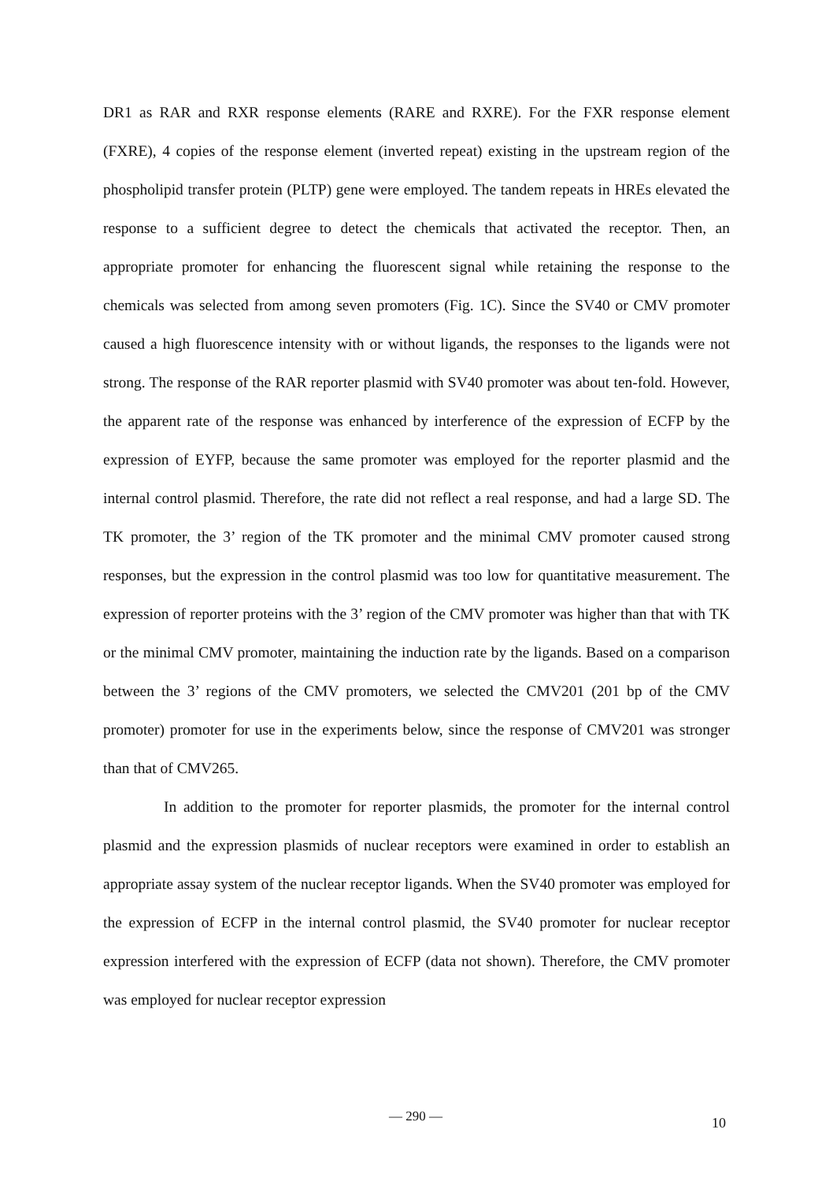DR1 as RAR and RXR response elements (RARE and RXRE). For the FXR response element (FXRE), 4 copies of the response element (inverted repeat) existing in the upstream region of the phospholipid transfer protein (PLTP) gene were employed. The tandem repeats in HREs elevated the response to a sufficient degree to detect the chemicals that activated the receptor. Then, an appropriate promoter for enhancing the fluorescent signal while retaining the response to the chemicals was selected from among seven promoters (Fig. 1C). Since the SV40 or CMV promoter caused a high fluorescence intensity with or without ligands, the responses to the ligands were not strong. The response of the RAR reporter plasmid with SV40 promoter was about ten-fold. However, the apparent rate of the response was enhanced by interference of the expression of ECFP by the expression of EYFP, because the same promoter was employed for the reporter plasmid and the internal control plasmid. Therefore, the rate did not reflect a real response, and had a large SD. The TK promoter, the 3’ region of the TK promoter and the minimal CMV promoter caused strong responses, but the expression in the control plasmid was too low for quantitative measurement. The expression of reporter proteins with the 3’ region of the CMV promoter was higher than that with TK or the minimal CMV promoter, maintaining the induction rate by the ligands. Based on a comparison between the 3’ regions of the CMV promoters, we selected the CMV201 (201 bp of the CMV promoter) promoter for use in the experiments below, since the response of CMV201 was stronger than that of CMV265.
In addition to the promoter for reporter plasmids, the promoter for the internal control plasmid and the expression plasmids of nuclear receptors were examined in order to establish an appropriate assay system of the nuclear receptor ligands. When the SV40 promoter was employed for the expression of ECFP in the internal control plasmid, the SV40 promoter for nuclear receptor expression interfered with the expression of ECFP (data not shown). Therefore, the CMV promoter was employed for nuclear receptor expression
— 290 — 10